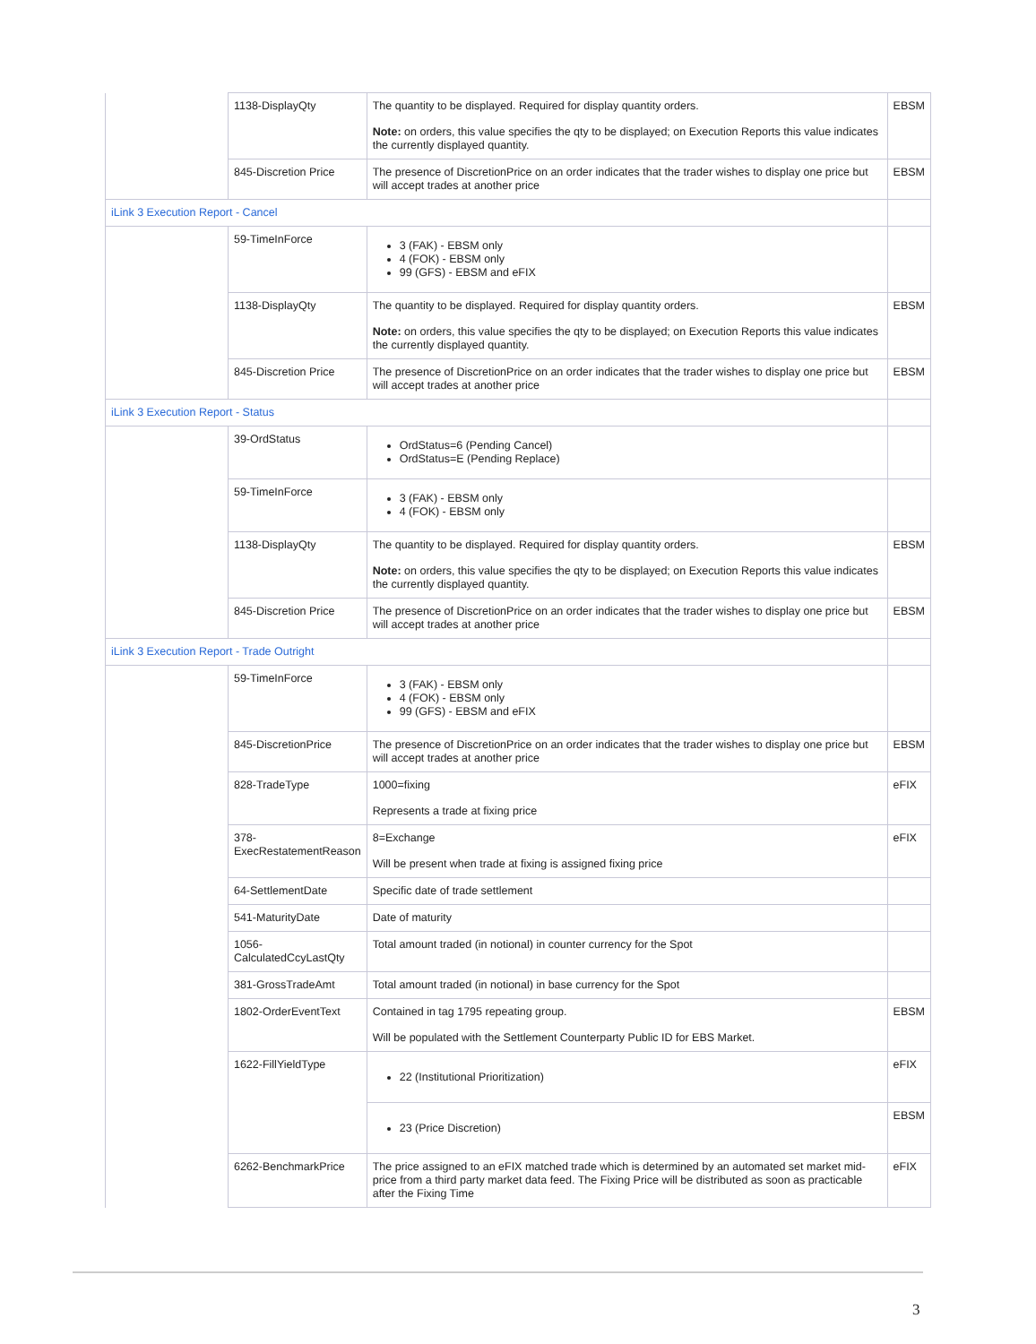| | 1138-DisplayQty | The quantity to be displayed. Required for display quantity orders. Note: on orders, this value specifies the qty to be displayed; on Execution Reports this value indicates the currently displayed quantity. | EBSM |
| | 845-Discretion Price | The presence of DiscretionPrice on an order indicates that the trader wishes to display one price but will accept trades at another price | EBSM |
| iLink 3 Execution Report - Cancel | | | |
| | 59-TimeInForce | 3 (FAK) - EBSM only 4 (FOK) - EBSM only 99 (GFS) - EBSM and eFIX | |
| | 1138-DisplayQty | The quantity to be displayed. Required for display quantity orders. Note: on orders, this value specifies the qty to be displayed; on Execution Reports this value indicates the currently displayed quantity. | EBSM |
| | 845-Discretion Price | The presence of DiscretionPrice on an order indicates that the trader wishes to display one price but will accept trades at another price | EBSM |
| iLink 3 Execution Report - Status | | | |
| | 39-OrdStatus | OrdStatus=6 (Pending Cancel) OrdStatus=E (Pending Replace) | |
| | 59-TimeInForce | 3 (FAK) - EBSM only 4 (FOK) - EBSM only | |
| | 1138-DisplayQty | The quantity to be displayed. Required for display quantity orders. Note: on orders, this value specifies the qty to be displayed; on Execution Reports this value indicates the currently displayed quantity. | EBSM |
| | 845-Discretion Price | The presence of DiscretionPrice on an order indicates that the trader wishes to display one price but will accept trades at another price | EBSM |
| iLink 3 Execution Report - Trade Outright | | | |
| | 59-TimeInForce | 3 (FAK) - EBSM only 4 (FOK) - EBSM only 99 (GFS) - EBSM and eFIX | |
| | 845-DiscretionPrice | The presence of DiscretionPrice on an order indicates that the trader wishes to display one price but will accept trades at another price | EBSM |
| | 828-TradeType | 1000=fixing Represents a trade at fixing price | eFIX |
| | 378-ExecRestatementReason | 8=Exchange Will be present when trade at fixing is assigned fixing price | eFIX |
| | 64-SettlementDate | Specific date of trade settlement | |
| | 541-MaturityDate | Date of maturity | |
| | 1056-CalculatedCcyLastQty | Total amount traded (in notional) in counter currency for the Spot | |
| | 381-GrossTradeAmt | Total amount traded (in notional) in base currency for the Spot | |
| | 1802-OrderEventText | Contained in tag 1795 repeating group. Will be populated with the Settlement Counterparty Public ID for EBS Market. | EBSM |
| | 1622-FillYieldType | 22 (Institutional Prioritization) | eFIX |
| | | 23 (Price Discretion) | EBSM |
| | 6262-BenchmarkPrice | The price assigned to an eFIX matched trade which is determined by an automated set market mid-price from a third party market data feed. The Fixing Price will be distributed as soon as practicable after the Fixing Time | eFIX |
3